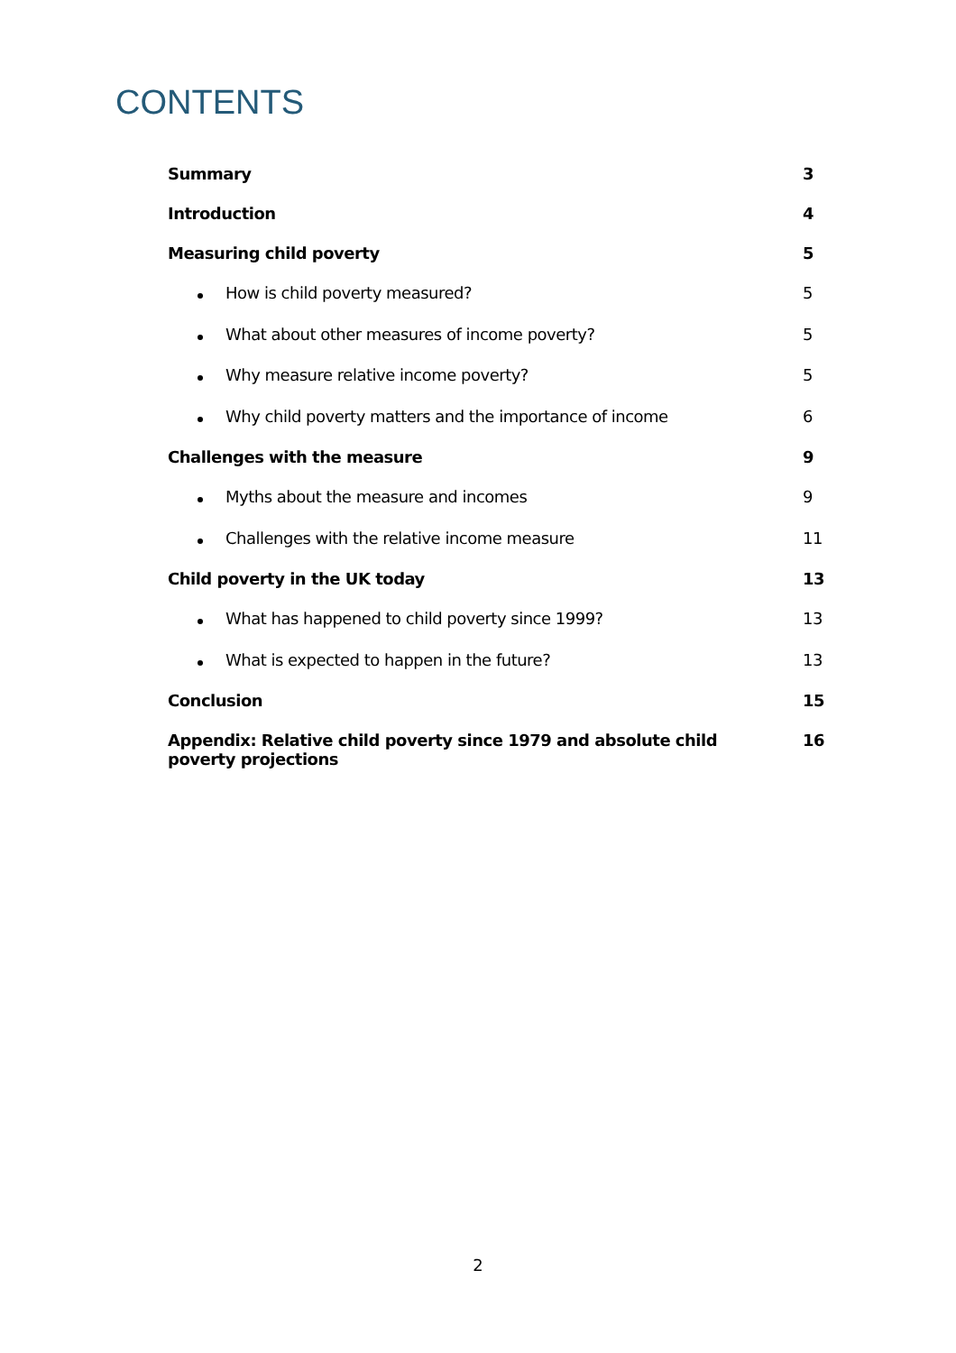CONTENTS
Summary 3
Introduction 4
Measuring child poverty 5
How is child poverty measured? 5
What about other measures of income poverty? 5
Why measure relative income poverty? 5
Why child poverty matters and the importance of income 6
Challenges with the measure 9
Myths about the measure and incomes 9
Challenges with the relative income measure 11
Child poverty in the UK today 13
What has happened to child poverty since 1999? 13
What is expected to happen in the future? 13
Conclusion 15
Appendix: Relative child poverty since 1979 and absolute child poverty projections 16
2